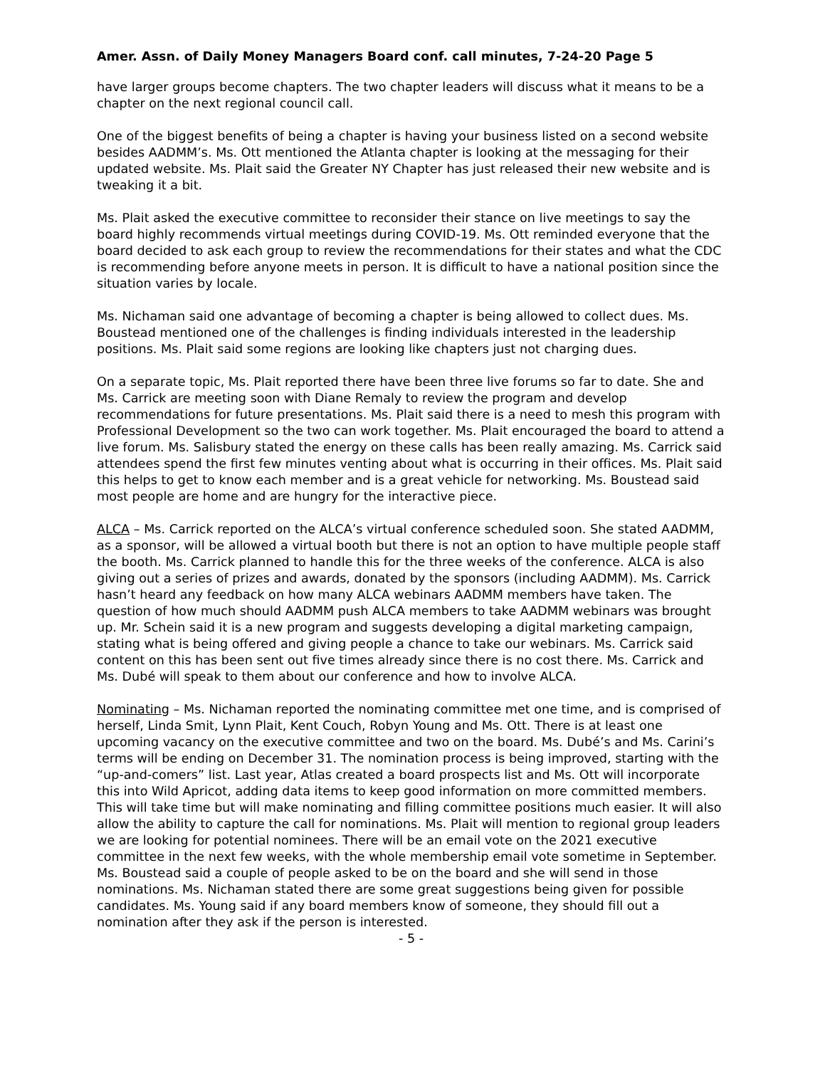Amer. Assn. of Daily Money Managers Board conf. call minutes, 7-24-20 Page 5
have larger groups become chapters. The two chapter leaders will discuss what it means to be a chapter on the next regional council call.
One of the biggest benefits of being a chapter is having your business listed on a second website besides AADMM’s. Ms. Ott mentioned the Atlanta chapter is looking at the messaging for their updated website. Ms. Plait said the Greater NY Chapter has just released their new website and is tweaking it a bit.
Ms. Plait asked the executive committee to reconsider their stance on live meetings to say the board highly recommends virtual meetings during COVID-19. Ms. Ott reminded everyone that the board decided to ask each group to review the recommendations for their states and what the CDC is recommending before anyone meets in person. It is difficult to have a national position since the situation varies by locale.
Ms. Nichaman said one advantage of becoming a chapter is being allowed to collect dues. Ms. Boustead mentioned one of the challenges is finding individuals interested in the leadership positions. Ms. Plait said some regions are looking like chapters just not charging dues.
On a separate topic, Ms. Plait reported there have been three live forums so far to date. She and Ms. Carrick are meeting soon with Diane Remaly to review the program and develop recommendations for future presentations. Ms. Plait said there is a need to mesh this program with Professional Development so the two can work together. Ms. Plait encouraged the board to attend a live forum. Ms. Salisbury stated the energy on these calls has been really amazing. Ms. Carrick said attendees spend the first few minutes venting about what is occurring in their offices. Ms. Plait said this helps to get to know each member and is a great vehicle for networking. Ms. Boustead said most people are home and are hungry for the interactive piece.
ALCA – Ms. Carrick reported on the ALCA’s virtual conference scheduled soon. She stated AADMM, as a sponsor, will be allowed a virtual booth but there is not an option to have multiple people staff the booth. Ms. Carrick planned to handle this for the three weeks of the conference. ALCA is also giving out a series of prizes and awards, donated by the sponsors (including AADMM). Ms. Carrick hasn’t heard any feedback on how many ALCA webinars AADMM members have taken. The question of how much should AADMM push ALCA members to take AADMM webinars was brought up. Mr. Schein said it is a new program and suggests developing a digital marketing campaign, stating what is being offered and giving people a chance to take our webinars. Ms. Carrick said content on this has been sent out five times already since there is no cost there. Ms. Carrick and Ms. Dubé will speak to them about our conference and how to involve ALCA.
Nominating – Ms. Nichaman reported the nominating committee met one time, and is comprised of herself, Linda Smit, Lynn Plait, Kent Couch, Robyn Young and Ms. Ott. There is at least one upcoming vacancy on the executive committee and two on the board. Ms. Dubé’s and Ms. Carini’s terms will be ending on December 31. The nomination process is being improved, starting with the “up-and-comers” list. Last year, Atlas created a board prospects list and Ms. Ott will incorporate this into Wild Apricot, adding data items to keep good information on more committed members. This will take time but will make nominating and filling committee positions much easier. It will also allow the ability to capture the call for nominations. Ms. Plait will mention to regional group leaders we are looking for potential nominees. There will be an email vote on the 2021 executive committee in the next few weeks, with the whole membership email vote sometime in September. Ms. Boustead said a couple of people asked to be on the board and she will send in those nominations. Ms. Nichaman stated there are some great suggestions being given for possible candidates. Ms. Young said if any board members know of someone, they should fill out a nomination after they ask if the person is interested.
- 5 -